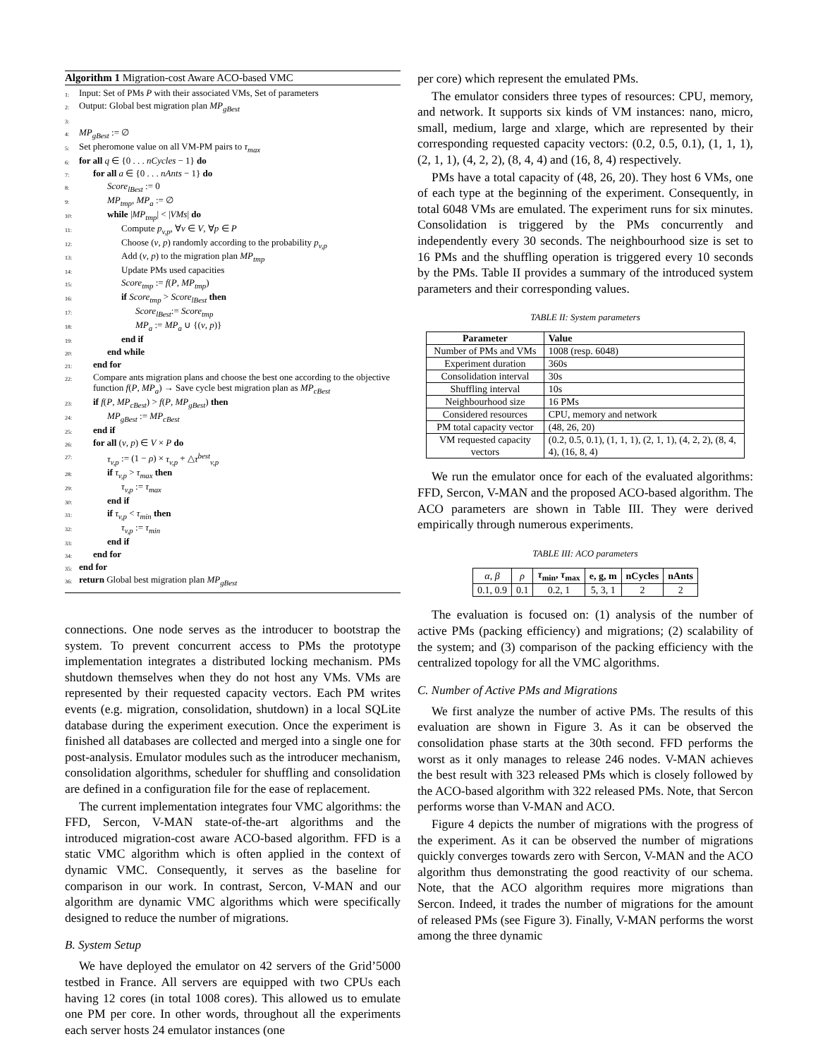Algorithm 1 Migration-cost Aware ACO-based VMC
1: Input: Set of PMs P with their associated VMs, Set of parameters
2: Output: Global best migration plan MP<sub>gBest</sub>
3:
4: MP<sub>gBest</sub> := ∅
5: Set pheromone value on all VM-PM pairs to τ<sub>max</sub>
6: for all q ∈ {0 . . . nCycles − 1} do
7: for all a ∈ {0 . . . nAnts − 1} do
8: Score<sub>lBest</sub> := 0
9: MP<sub>tmp</sub>, MP<sub>a</sub> := ∅
10: while |MP<sub>tmp</sub>| < |VMs| do
11: Compute p<sub>v,p</sub>, ∀v ∈ V, ∀p ∈ P
12: Choose (v, p) randomly according to the probability p<sub>v,p</sub>
13: Add (v, p) to the migration plan MP<sub>tmp</sub>
14: Update PMs used capacities
15: Score<sub>tmp</sub> := f(P, MP<sub>tmp</sub>)
16: if Score<sub>tmp</sub> > Score<sub>lBest</sub> then
17: Score<sub>lBest</sub>:= Score<sub>tmp</sub>
18: MP<sub>a</sub> := MP<sub>a</sub> ∪ {(v, p)}
19: end if
20: end while
21: end for
22: Compare ants migration plans and choose the best one according to the objective function f(P, MP<sub>a</sub>) → Save cycle best migration plan as MP<sub>cBest</sub>
23: if f(P, MP<sub>cBest</sub>) > f(P, MP<sub>gBest</sub>) then
24: MP<sub>gBest</sub> := MP<sub>cBest</sub>
25: end if
26: for all (v, p) ∈ V × P do
27: τ<sub>v,p</sub> := (1 − ρ) × τ<sub>v,p</sub> + △τ<sup>best</sup><sub>v,p</sub>
28: if τ<sub>v,p</sub> > τ<sub>max</sub> then
29: τ<sub>v,p</sub> := τ<sub>max</sub>
30: end if
31: if τ<sub>v,p</sub> < τ<sub>min</sub> then
32: τ<sub>v,p</sub> := τ<sub>min</sub>
33: end if
34: end for
35: end for
36: return Global best migration plan MP<sub>gBest</sub>
connections. One node serves as the introducer to bootstrap the system. To prevent concurrent access to PMs the prototype implementation integrates a distributed locking mechanism. PMs shutdown themselves when they do not host any VMs. VMs are represented by their requested capacity vectors. Each PM writes events (e.g. migration, consolidation, shutdown) in a local SQLite database during the experiment execution. Once the experiment is finished all databases are collected and merged into a single one for post-analysis. Emulator modules such as the introducer mechanism, consolidation algorithms, scheduler for shuffling and consolidation are defined in a configuration file for the ease of replacement.
The current implementation integrates four VMC algorithms: the FFD, Sercon, V-MAN state-of-the-art algorithms and the introduced migration-cost aware ACO-based algorithm. FFD is a static VMC algorithm which is often applied in the context of dynamic VMC. Consequently, it serves as the baseline for comparison in our work. In contrast, Sercon, V-MAN and our algorithm are dynamic VMC algorithms which were specifically designed to reduce the number of migrations.
B. System Setup
We have deployed the emulator on 42 servers of the Grid’5000 testbed in France. All servers are equipped with two CPUs each having 12 cores (in total 1008 cores). This allowed us to emulate one PM per core. In other words, throughout all the experiments each server hosts 24 emulator instances (one
per core) which represent the emulated PMs.
The emulator considers three types of resources: CPU, memory, and network. It supports six kinds of VM instances: nano, micro, small, medium, large and xlarge, which are represented by their corresponding requested capacity vectors: (0.2, 0.5, 0.1), (1, 1, 1), (2, 1, 1), (4, 2, 2), (8, 4, 4) and (16, 8, 4) respectively.
PMs have a total capacity of (48, 26, 20). They host 6 VMs, one of each type at the beginning of the experiment. Consequently, in total 6048 VMs are emulated. The experiment runs for six minutes. Consolidation is triggered by the PMs concurrently and independently every 30 seconds. The neighbourhood size is set to 16 PMs and the shuffling operation is triggered every 10 seconds by the PMs. Table II provides a summary of the introduced system parameters and their corresponding values.
TABLE II: System parameters
| Parameter | Value |
| --- | --- |
| Number of PMs and VMs | 1008 (resp. 6048) |
| Experiment duration | 360s |
| Consolidation interval | 30s |
| Shuffling interval | 10s |
| Neighbourhood size | 16 PMs |
| Considered resources | CPU, memory and network |
| PM total capacity vector | (48, 26, 20) |
| VM requested capacity vectors | (0.2, 0.5, 0.1), (1, 1, 1), (2, 1, 1), (4, 2, 2), (8, 4, 4), (16, 8, 4) |
We run the emulator once for each of the evaluated algorithms: FFD, Sercon, V-MAN and the proposed ACO-based algorithm. The ACO parameters are shown in Table III. They were derived empirically through numerous experiments.
TABLE III: ACO parameters
| α , β | ρ | τ<sub>min</sub>, τ<sub>max</sub> | e, g, m | nCycles | nAnts |
| --- | --- | --- | --- | --- | --- |
| 0.1, 0.9 | 0.1 | 0.2, 1 | 5, 3, 1 | 2 | 2 |
The evaluation is focused on: (1) analysis of the number of active PMs (packing efficiency) and migrations; (2) scalability of the system; and (3) comparison of the packing efficiency with the centralized topology for all the VMC algorithms.
C. Number of Active PMs and Migrations
We first analyze the number of active PMs. The results of this evaluation are shown in Figure 3. As it can be observed the consolidation phase starts at the 30th second. FFD performs the worst as it only manages to release 246 nodes. V-MAN achieves the best result with 323 released PMs which is closely followed by the ACO-based algorithm with 322 released PMs. Note, that Sercon performs worse than V-MAN and ACO.
Figure 4 depicts the number of migrations with the progress of the experiment. As it can be observed the number of migrations quickly converges towards zero with Sercon, V-MAN and the ACO algorithm thus demonstrating the good reactivity of our schema. Note, that the ACO algorithm requires more migrations than Sercon. Indeed, it trades the number of migrations for the amount of released PMs (see Figure 3). Finally, V-MAN performs the worst among the three dynamic